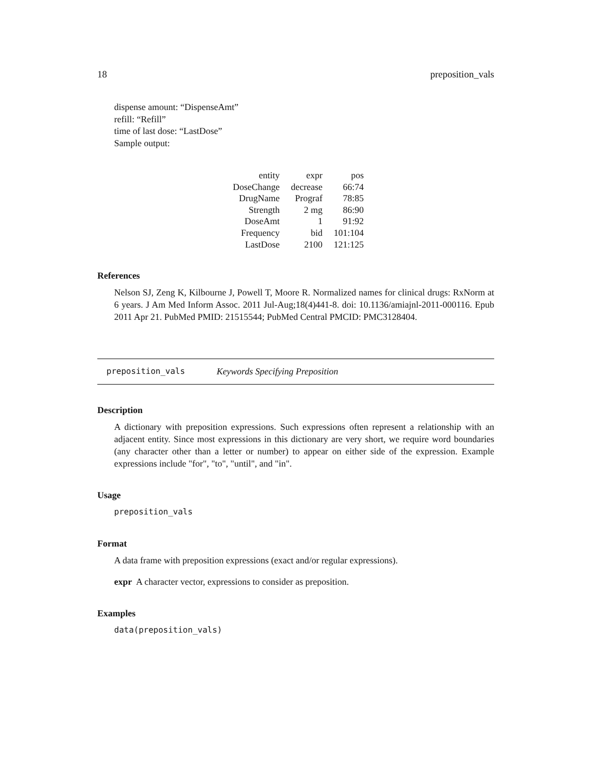18 preposition_vals
dispense amount: “DispenseAmt”
refill: “Refill”
time of last dose: “LastDose”
Sample output:
| entity | expr | pos |
| DoseChange | decrease | 66:74 |
| DrugName | Prograf | 78:85 |
| Strength | 2 mg | 86:90 |
| DoseAmt | 1 | 91:92 |
| Frequency | bid | 101:104 |
| LastDose | 2100 | 121:125 |
References
Nelson SJ, Zeng K, Kilbourne J, Powell T, Moore R. Normalized names for clinical drugs: RxNorm at 6 years. J Am Med Inform Assoc. 2011 Jul-Aug;18(4)441-8. doi: 10.1136/amiajnl-2011-000116. Epub 2011 Apr 21. PubMed PMID: 21515544; PubMed Central PMCID: PMC3128404.
preposition_vals Keywords Specifying Preposition
Description
A dictionary with preposition expressions. Such expressions often represent a relationship with an adjacent entity. Since most expressions in this dictionary are very short, we require word boundaries (any character other than a letter or number) to appear on either side of the expression. Example expressions include "for", "to", "until", and "in".
Usage
preposition_vals
Format
A data frame with preposition expressions (exact and/or regular expressions).
expr A character vector, expressions to consider as preposition.
Examples
data(preposition_vals)